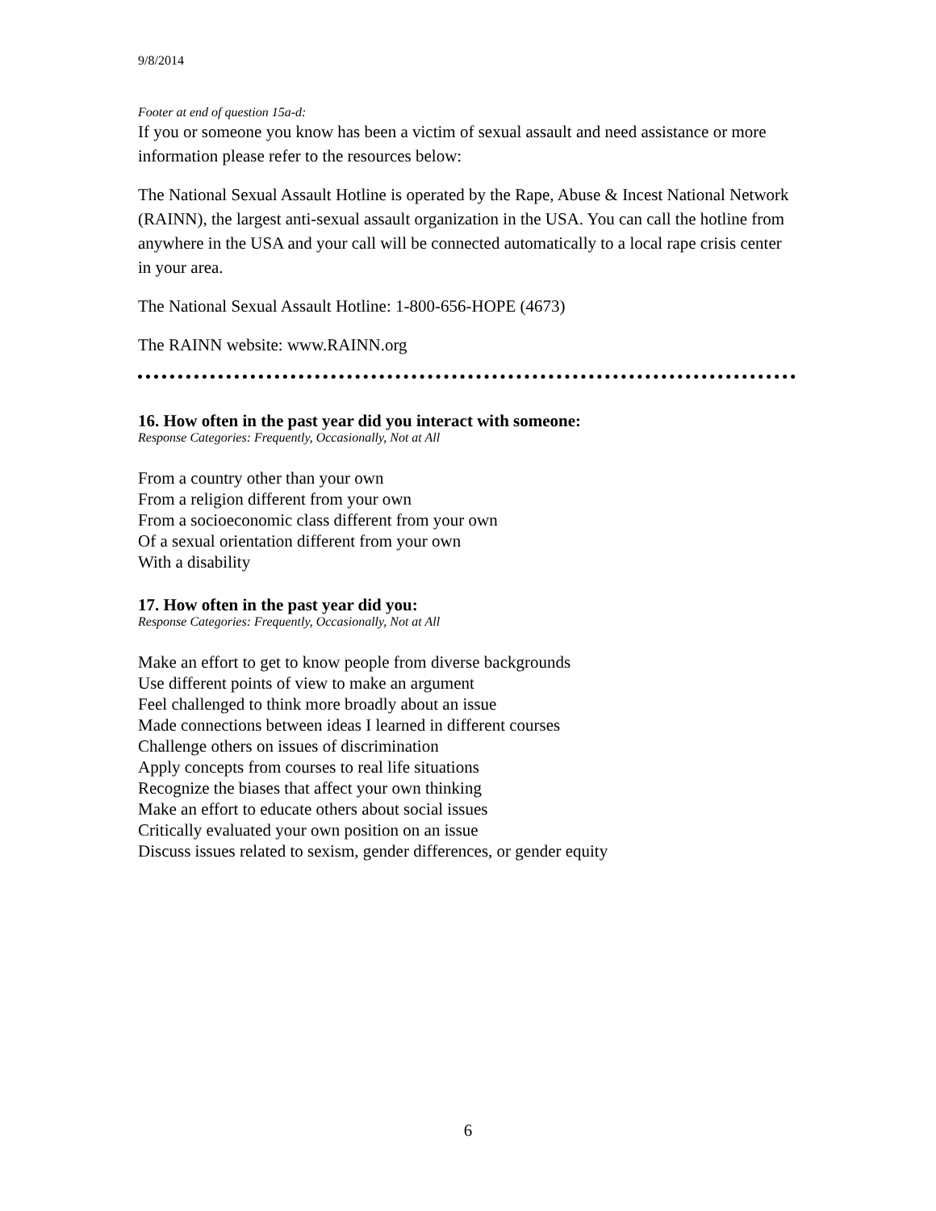9/8/2014
Footer at end of question 15a-d:
If you or someone you know has been a victim of sexual assault and need assistance or more information please refer to the resources below:
The National Sexual Assault Hotline is operated by the Rape, Abuse & Incest National Network (RAINN), the largest anti-sexual assault organization in the USA. You can call the hotline from anywhere in the USA and your call will be connected automatically to a local rape crisis center in your area.
The National Sexual Assault Hotline: 1-800-656-HOPE (4673)
The RAINN website: www.RAINN.org
16. How often in the past year did you interact with someone:
Response Categories: Frequently, Occasionally, Not at All
From a country other than your own
From a religion different from your own
From a socioeconomic class different from your own
Of a sexual orientation different from your own
With a disability
17. How often in the past year did you:
Response Categories: Frequently, Occasionally, Not at All
Make an effort to get to know people from diverse backgrounds
Use different points of view to make an argument
Feel challenged to think more broadly about an issue
Made connections between ideas I learned in different courses
Challenge others on issues of discrimination
Apply concepts from courses to real life situations
Recognize the biases that affect your own thinking
Make an effort to educate others about social issues
Critically evaluated your own position on an issue
Discuss issues related to sexism, gender differences, or gender equity
6